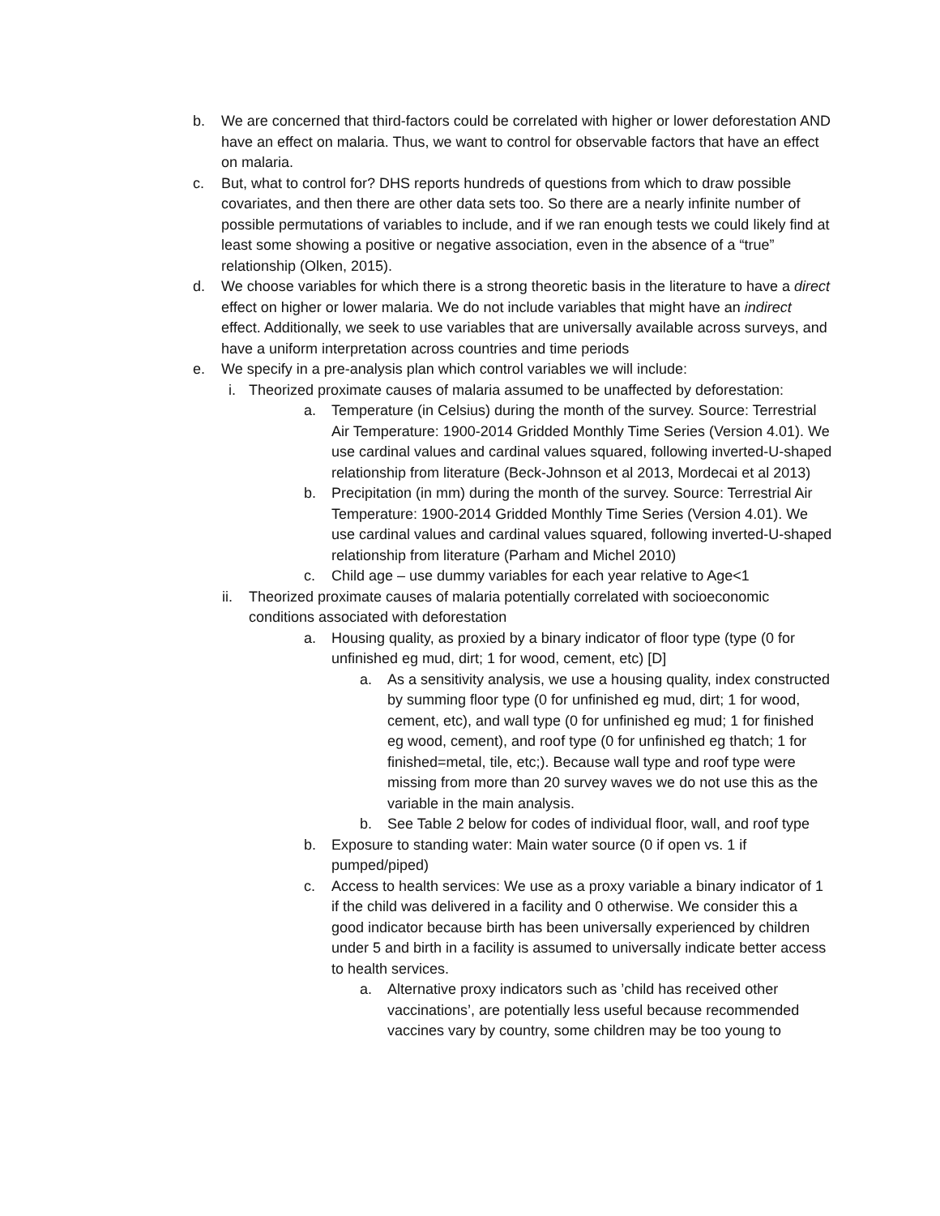b. We are concerned that third-factors could be correlated with higher or lower deforestation AND have an effect on malaria. Thus, we want to control for observable factors that have an effect on malaria.
c. But, what to control for? DHS reports hundreds of questions from which to draw possible covariates, and then there are other data sets too. So there are a nearly infinite number of possible permutations of variables to include, and if we ran enough tests we could likely find at least some showing a positive or negative association, even in the absence of a “true” relationship (Olken, 2015).
d. We choose variables for which there is a strong theoretic basis in the literature to have a direct effect on higher or lower malaria. We do not include variables that might have an indirect effect. Additionally, we seek to use variables that are universally available across surveys, and have a uniform interpretation across countries and time periods
e. We specify in a pre-analysis plan which control variables we will include:
i. Theorized proximate causes of malaria assumed to be unaffected by deforestation:
a. Temperature (in Celsius) during the month of the survey. Source: Terrestrial Air Temperature: 1900-2014 Gridded Monthly Time Series (Version 4.01). We use cardinal values and cardinal values squared, following inverted-U-shaped relationship from literature (Beck-Johnson et al 2013, Mordecai et al 2013)
b. Precipitation (in mm) during the month of the survey. Source: Terrestrial Air Temperature: 1900-2014 Gridded Monthly Time Series (Version 4.01). We use cardinal values and cardinal values squared, following inverted-U-shaped relationship from literature (Parham and Michel 2010)
c. Child age – use dummy variables for each year relative to Age<1
ii. Theorized proximate causes of malaria potentially correlated with socioeconomic conditions associated with deforestation
a. Housing quality, as proxied by a binary indicator of floor type (type (0 for unfinished eg mud, dirt; 1 for wood, cement, etc) [D]
a. As a sensitivity analysis, we use a housing quality, index constructed by summing floor type (0 for unfinished eg mud, dirt; 1 for wood, cement, etc), and wall type (0 for unfinished eg mud; 1 for finished eg wood, cement), and roof type (0 for unfinished eg thatch; 1 for finished=metal, tile, etc;). Because wall type and roof type were missing from more than 20 survey waves we do not use this as the variable in the main analysis.
b. See Table 2 below for codes of individual floor, wall, and roof type
b. Exposure to standing water: Main water source (0 if open vs. 1 if pumped/piped)
c. Access to health services: We use as a proxy variable a binary indicator of 1 if the child was delivered in a facility and 0 otherwise. We consider this a good indicator because birth has been universally experienced by children under 5 and birth in a facility is assumed to universally indicate better access to health services.
a. Alternative proxy indicators such as ’child has received other vaccinations’, are potentially less useful because recommended vaccines vary by country, some children may be too young to